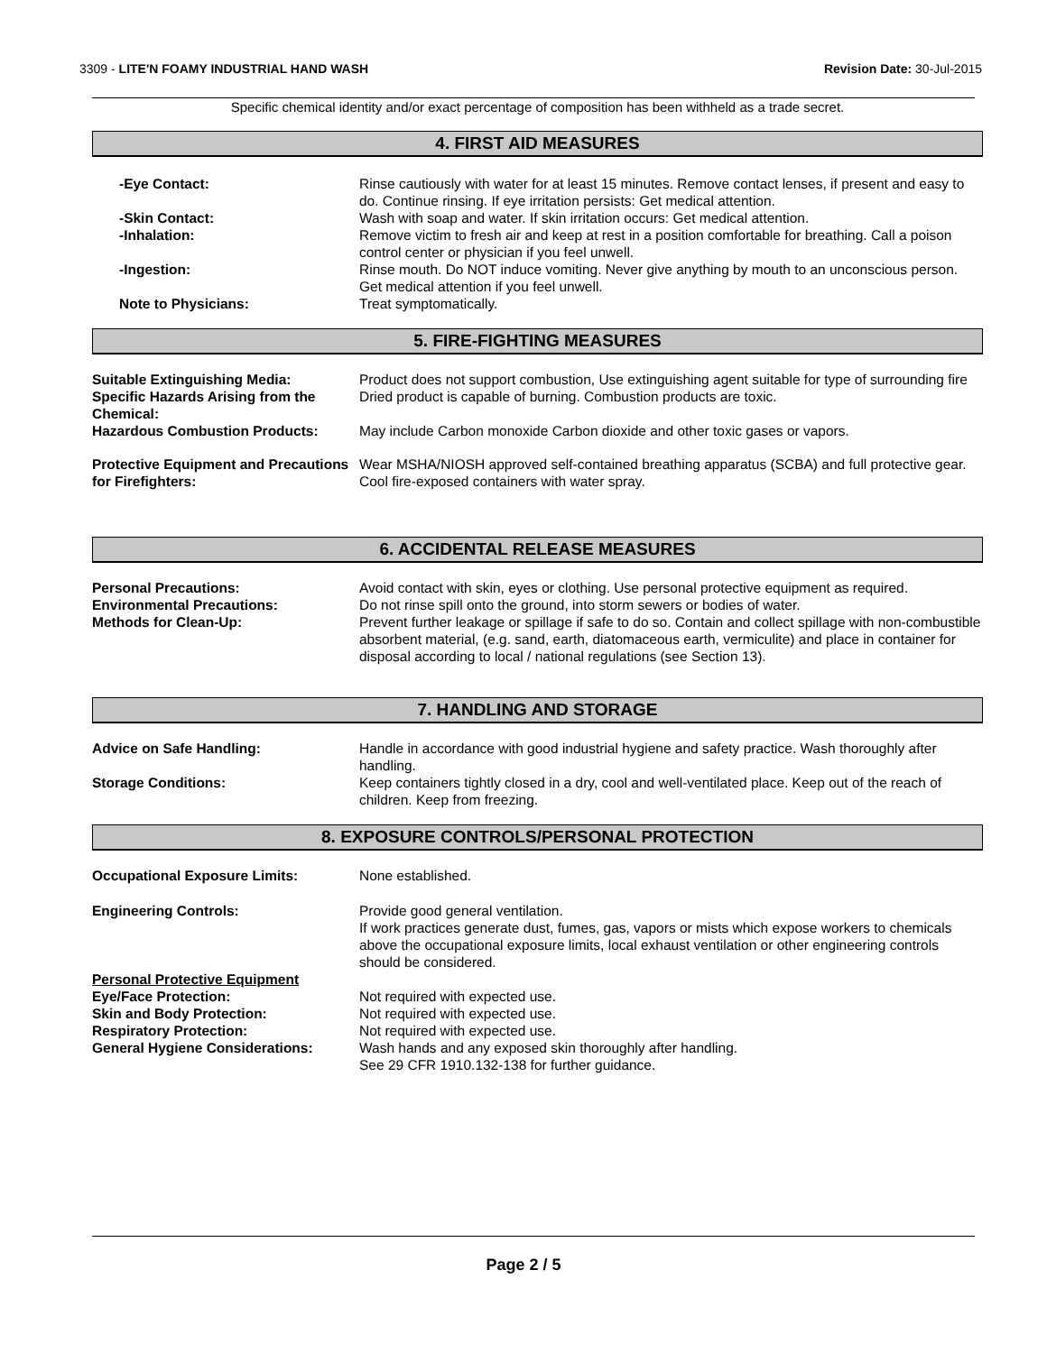3309 - LITE'N FOAMY INDUSTRIAL HAND WASH Revision Date: 30-Jul-2015
Specific chemical identity and/or exact percentage of composition has been withheld as a trade secret.
4. FIRST AID MEASURES
-Eye Contact: Rinse cautiously with water for at least 15 minutes. Remove contact lenses, if present and easy to do. Continue rinsing. If eye irritation persists: Get medical attention.
-Skin Contact: Wash with soap and water. If skin irritation occurs: Get medical attention.
-Inhalation: Remove victim to fresh air and keep at rest in a position comfortable for breathing. Call a poison control center or physician if you feel unwell.
-Ingestion: Rinse mouth. Do NOT induce vomiting. Never give anything by mouth to an unconscious person. Get medical attention if you feel unwell.
Note to Physicians: Treat symptomatically.
5. FIRE-FIGHTING MEASURES
Suitable Extinguishing Media: Product does not support combustion, Use extinguishing agent suitable for type of surrounding fire
Specific Hazards Arising from the Chemical:
Dried product is capable of burning. Combustion products are toxic.
Hazardous Combustion Products: May include Carbon monoxide Carbon dioxide and other toxic gases or vapors.
Protective Equipment and Precautions for Firefighters:
Wear MSHA/NIOSH approved self-contained breathing apparatus (SCBA) and full protective gear. Cool fire-exposed containers with water spray.
6. ACCIDENTAL RELEASE MEASURES
Personal Precautions: Avoid contact with skin, eyes or clothing. Use personal protective equipment as required.
Environmental Precautions: Do not rinse spill onto the ground, into storm sewers or bodies of water.
Methods for Clean-Up: Prevent further leakage or spillage if safe to do so. Contain and collect spillage with non-combustible absorbent material, (e.g. sand, earth, diatomaceous earth, vermiculite) and place in container for disposal according to local / national regulations (see Section 13).
7. HANDLING AND STORAGE
Advice on Safe Handling: Handle in accordance with good industrial hygiene and safety practice. Wash thoroughly after handling.
Storage Conditions: Keep containers tightly closed in a dry, cool and well-ventilated place. Keep out of the reach of children. Keep from freezing.
8. EXPOSURE CONTROLS/PERSONAL PROTECTION
Occupational Exposure Limits: None established.
Engineering Controls: Provide good general ventilation.
If work practices generate dust, fumes, gas, vapors or mists which expose workers to chemicals above the occupational exposure limits, local exhaust ventilation or other engineering controls should be considered.
Personal Protective Equipment
Eye/Face Protection: Not required with expected use.
Skin and Body Protection: Not required with expected use.
Respiratory Protection: Not required with expected use.
General Hygiene Considerations: Wash hands and any exposed skin thoroughly after handling.
See 29 CFR 1910.132-138 for further guidance.
Page 2 / 5